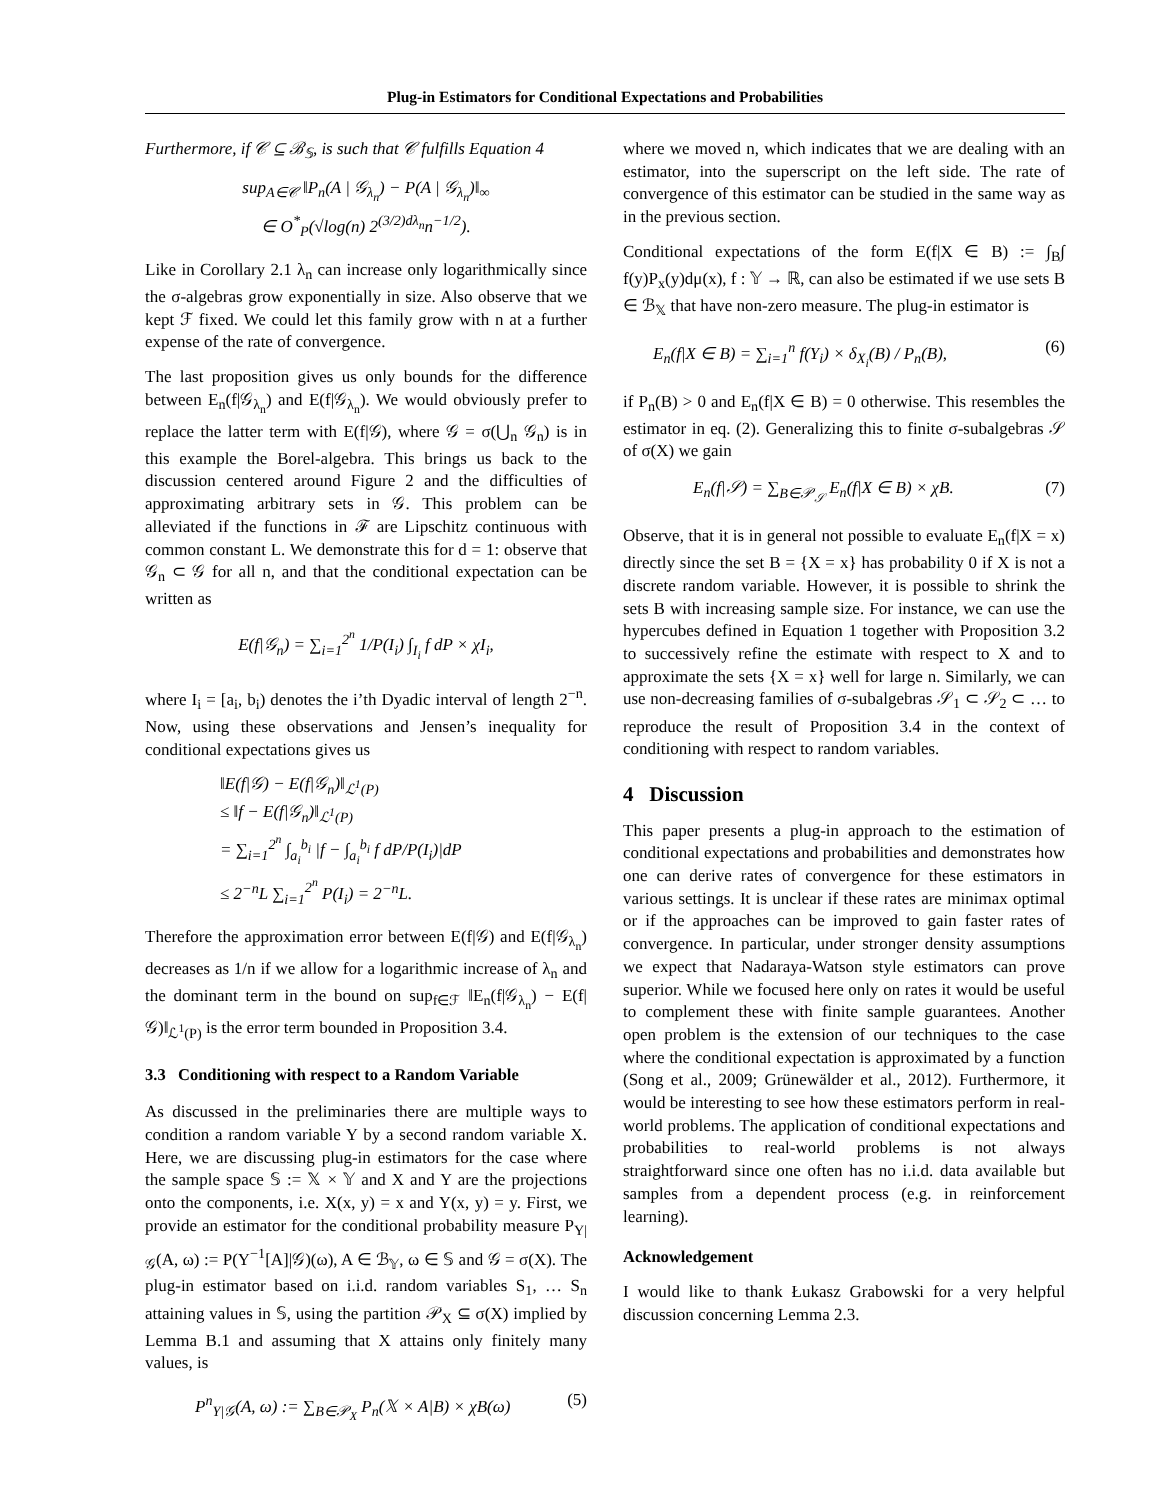Plug-in Estimators for Conditional Expectations and Probabilities
Furthermore, if 𝒞 ⊆ ℬ<sub>𝕊</sub>, is such that 𝒞 fulfills Equation 4
sup<sub>A∈𝒞</sub> ‖P<sub>n</sub>(A | 𝒢<sub>λ<sub>n</sub></sub>) − P(A | 𝒢<sub>λ<sub>n</sub></sub>)‖<sub>∞</sub>
∈ O<sup>*</sup><sub>P</sub>(√log(n) 2<sup>(3/2)dλ<sub>n</sub></sup>n<sup>−1/2</sup>).
Like in Corollary 2.1 λ<sub>n</sub> can increase only logarithmically since the σ-algebras grow exponentially in size. Also observe that we kept ℱ fixed. We could let this family grow with n at a further expense of the rate of convergence.
The last proposition gives us only bounds for the difference between E<sub>n</sub>(f|𝒢<sub>λ<sub>n</sub></sub>) and E(f|𝒢<sub>λ<sub>n</sub></sub>). We would obviously prefer to replace the latter term with E(f|𝒢), where 𝒢 = σ(⋃<sub>n</sub> 𝒢<sub>n</sub>) is in this example the Borel-algebra. This brings us back to the discussion centered around Figure 2 and the difficulties of approximating arbitrary sets in 𝒢. This problem can be alleviated if the functions in ℱ are Lipschitz continuous with common constant L. We demonstrate this for d = 1: observe that 𝒢<sub>n</sub> ⊂ 𝒢 for all n, and that the conditional expectation can be written as
E(f|𝒢<sub>n</sub>) = ∑<sub>i=1</sub><sup>2<sup>n</sup></sup> 1/P(I<sub>i</sub>) ∫<sub>I<sub>i</sub></sub> f dP × χI<sub>i</sub>,
where I<sub>i</sub> = [a<sub>i</sub>, b<sub>i</sub>) denotes the i’th Dyadic interval of length 2<sup>−n</sup>. Now, using these observations and Jensen’s inequality for conditional expectations gives us
‖E(f|𝒢) − E(f|𝒢<sub>n</sub>)‖<sub>ℒ<sup>1</sup>(P)</sub>
≤ ‖f − E(f|𝒢<sub>n</sub>)‖<sub>ℒ<sup>1</sup>(P)</sub>
= ∑<sub>i=1</sub><sup>2<sup>n</sup></sup> ∫<sub>a<sub>i</sub></sub><sup>b<sub>i</sub></sup> |f − ∫<sub>a<sub>i</sub></sub><sup>b<sub>i</sub></sup> f dP/P(I<sub>i</sub>)|dP
≤ 2<sup>−n</sup>L ∑<sub>i=1</sub><sup>2<sup>n</sup></sup> P(I<sub>i</sub>) = 2<sup>−n</sup>L.
Therefore the approximation error between E(f|𝒢) and E(f|𝒢<sub>λ<sub>n</sub></sub>) decreases as 1/n if we allow for a logarithmic increase of λ<sub>n</sub> and the dominant term in the bound on sup<sub>f∈ℱ</sub> ‖E<sub>n</sub>(f|𝒢<sub>λ<sub>n</sub></sub>) − E(f|𝒢)‖<sub>ℒ<sup>1</sup>(P)</sub> is the error term bounded in Proposition 3.4.
3.3 Conditioning with respect to a Random Variable
As discussed in the preliminaries there are multiple ways to condition a random variable Y by a second random variable X. Here, we are discussing plug-in estimators for the case where the sample space 𝕊 := 𝕏 × 𝕐 and X and Y are the projections onto the components, i.e. X(x, y) = x and Y(x, y) = y. First, we provide an estimator for the conditional probability measure P<sub>Y|𝒢</sub>(A, ω) := P(Y<sup>−1</sup>[A]|𝒢)(ω), A ∈ ℬ<sub>𝕐</sub>, ω ∈ 𝕊 and 𝒢 = σ(X). The plug-in estimator based on i.i.d. random variables S<sub>1</sub>, … S<sub>n</sub> attaining values in 𝕊, using the partition 𝒫<sub>X</sub> ⊆ σ(X) implied by Lemma B.1 and assuming that X attains only finitely many values, is
P<sup>n</sup><sub>Y|𝒢</sub>(A, ω) := ∑<sub>B∈𝒫<sub>X</sub></sub> P<sub>n</sub>(𝕏 × A|B) × χB(ω) (5)
where we moved n, which indicates that we are dealing with an estimator, into the superscript on the left side. The rate of convergence of this estimator can be studied in the same way as in the previous section.
Conditional expectations of the form E(f|X ∈ B) := ∫<sub>B</sub>∫ f(y)P<sub>x</sub>(y)dμ(x), f : 𝕐 → ℝ, can also be estimated if we use sets B ∈ ℬ<sub>𝕏</sub> that have non-zero measure. The plug-in estimator is
E<sub>n</sub>(f|X ∈ B) = ∑<sub>i=1</sub><sup>n</sup> f(Y<sub>i</sub>) × δ<sub>X<sub>i</sub></sub>(B) / P<sub>n</sub>(B), (6)
if P<sub>n</sub>(B) > 0 and E<sub>n</sub>(f|X ∈ B) = 0 otherwise. This resembles the estimator in eq. (2). Generalizing this to finite σ-subalgebras 𝒮 of σ(X) we gain
E<sub>n</sub>(f|𝒮) = ∑<sub>B∈𝒫<sub>𝒮</sub></sub> E<sub>n</sub>(f|X ∈ B) × χB. (7)
Observe, that it is in general not possible to evaluate E<sub>n</sub>(f|X = x) directly since the set B = {X = x} has probability 0 if X is not a discrete random variable. However, it is possible to shrink the sets B with increasing sample size. For instance, we can use the hypercubes defined in Equation 1 together with Proposition 3.2 to successively refine the estimate with respect to X and to approximate the sets {X = x} well for large n. Similarly, we can use non-decreasing families of σ-subalgebras 𝒮<sub>1</sub> ⊂ 𝒮<sub>2</sub> ⊂ … to reproduce the result of Proposition 3.4 in the context of conditioning with respect to random variables.
4 Discussion
This paper presents a plug-in approach to the estimation of conditional expectations and probabilities and demonstrates how one can derive rates of convergence for these estimators in various settings. It is unclear if these rates are minimax optimal or if the approaches can be improved to gain faster rates of convergence. In particular, under stronger density assumptions we expect that Nadaraya-Watson style estimators can prove superior. While we focused here only on rates it would be useful to complement these with finite sample guarantees. Another open problem is the extension of our techniques to the case where the conditional expectation is approximated by a function (Song et al., 2009; Grünewälder et al., 2012). Furthermore, it would be interesting to see how these estimators perform in real-world problems. The application of conditional expectations and probabilities to real-world problems is not always straightforward since one often has no i.i.d. data available but samples from a dependent process (e.g. in reinforcement learning).
Acknowledgement
I would like to thank Łukasz Grabowski for a very helpful discussion concerning Lemma 2.3.